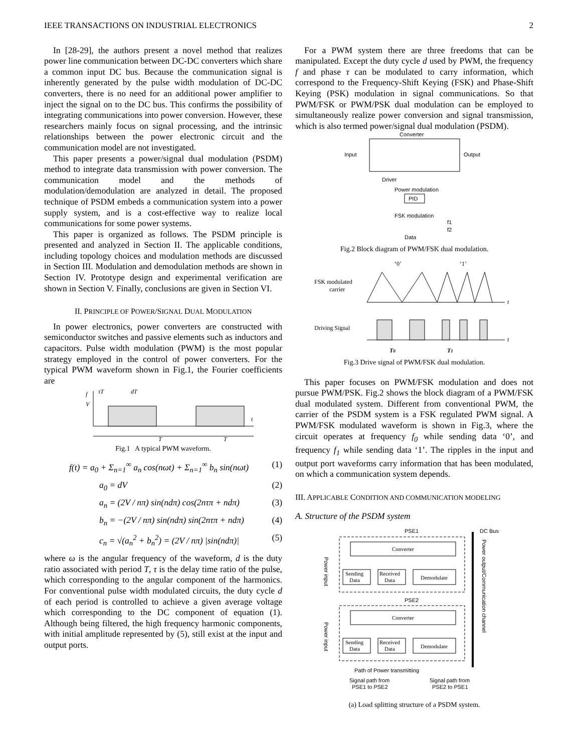IEEE TRANSACTIONS ON INDUSTRIAL ELECTRONICS 2
In [28-29], the authors present a novel method that realizes power line communication between DC-DC converters which share a common input DC bus. Because the communication signal is inherently generated by the pulse width modulation of DC-DC converters, there is no need for an additional power amplifier to inject the signal on to the DC bus. This confirms the possibility of integrating communications into power conversion. However, these researchers mainly focus on signal processing, and the intrinsic relationships between the power electronic circuit and the communication model are not investigated.
This paper presents a power/signal dual modulation (PSDM) method to integrate data transmission with power conversion. The communication model and the methods of modulation/demodulation are analyzed in detail. The proposed technique of PSDM embeds a communication system into a power supply system, and is a cost-effective way to realize local communications for some power systems.
This paper is organized as follows. The PSDM principle is presented and analyzed in Section II. The applicable conditions, including topology choices and modulation methods are discussed in Section III. Modulation and demodulation methods are shown in Section IV. Prototype design and experimental verification are shown in Section V. Finally, conclusions are given in Section VI.
II. PRINCIPLE OF POWER/SIGNAL DUAL MODULATION
In power electronics, power converters are constructed with semiconductor switches and passive elements such as inductors and capacitors. Pulse width modulation (PWM) is the most popular strategy employed in the control of power converters. For the typical PWM waveform shown in Fig.1, the Fourier coefficients are
f
V
τT
dT
t
T
T
Fig.1 A typical PWM waveform.
f(t) = a<sub>0</sub> + Σ<sub>n=1</sub><sup>∞</sup> a<sub>n</sub> cos(nωt) + Σ<sub>n=1</sub><sup>∞</sup> b<sub>n</sub> sin(nωt) (1)
a<sub>0</sub> = dV (2)
a<sub>n</sub> = (2V / nπ) sin(ndπ) cos(2nτπ + ndπ) (3)
b<sub>n</sub> = −(2V / nπ) sin(ndπ) sin(2nτπ + ndπ) (4)
c<sub>n</sub> = √(a<sub>n</sub><sup>2</sup> + b<sub>n</sub><sup>2</sup>) = (2V / nπ) |sin(ndπ)| (5)
where ω is the angular frequency of the waveform, d is the duty ratio associated with period T, τ is the delay time ratio of the pulse, which corresponding to the angular component of the harmonics. For conventional pulse width modulated circuits, the duty cycle d of each period is controlled to achieve a given average voltage which corresponding to the DC component of equation (1). Although being filtered, the high frequency harmonic components, with initial amplitude represented by (5), still exist at the input and output ports.
For a PWM system there are three freedoms that can be manipulated. Except the duty cycle d used by PWM, the frequency f and phase τ can be modulated to carry information, which correspond to the Frequency-Shift Keying (FSK) and Phase-Shift Keying (PSK) modulation in signal communications. So that PWM/FSK or PWM/PSK dual modulation can be employed to simultaneously realize power conversion and signal transmission, which is also termed power/signal dual modulation (PSDM).
Converter
Input
Output
Driver
Power modulation
PID
FSK modulation
Data
f1
f2
Fig.2 Block diagram of PWM/FSK dual modulation.
FSK modulated
carrier
Driving Signal
‘0’
‘1’
t
t
T0
T1
Fig.3 Drive signal of PWM/FSK dual modulation.
This paper focuses on PWM/FSK modulation and does not pursue PWM/PSK. Fig.2 shows the block diagram of a PWM/FSK dual modulated system. Different from conventional PWM, the carrier of the PSDM system is a FSK regulated PWM signal. A PWM/FSK modulated waveform is shown in Fig.3, where the circuit operates at frequency f<sub>0</sub> while sending data ‘0’, and frequency f<sub>1</sub> while sending data ‘1’. The ripples in the input and output port waveforms carry information that has been modulated, on which a communication system depends.
III. APPLICABLE CONDITION AND COMMUNICATION MODELING
A. Structure of the PSDM system
PSE1
DC Bus
Converter
Sending
Data
Received
Data
Demodulate
PSE2
Converter
Sending
Data
Received
Data
Demodulate
Path of Power transmitting
Signal path from
PSE1 to PSE2
Signal path from
PSE2 to PSE1
Power input
Power input
Power output/Communication channel
(a) Load splitting structure of a PSDM system.